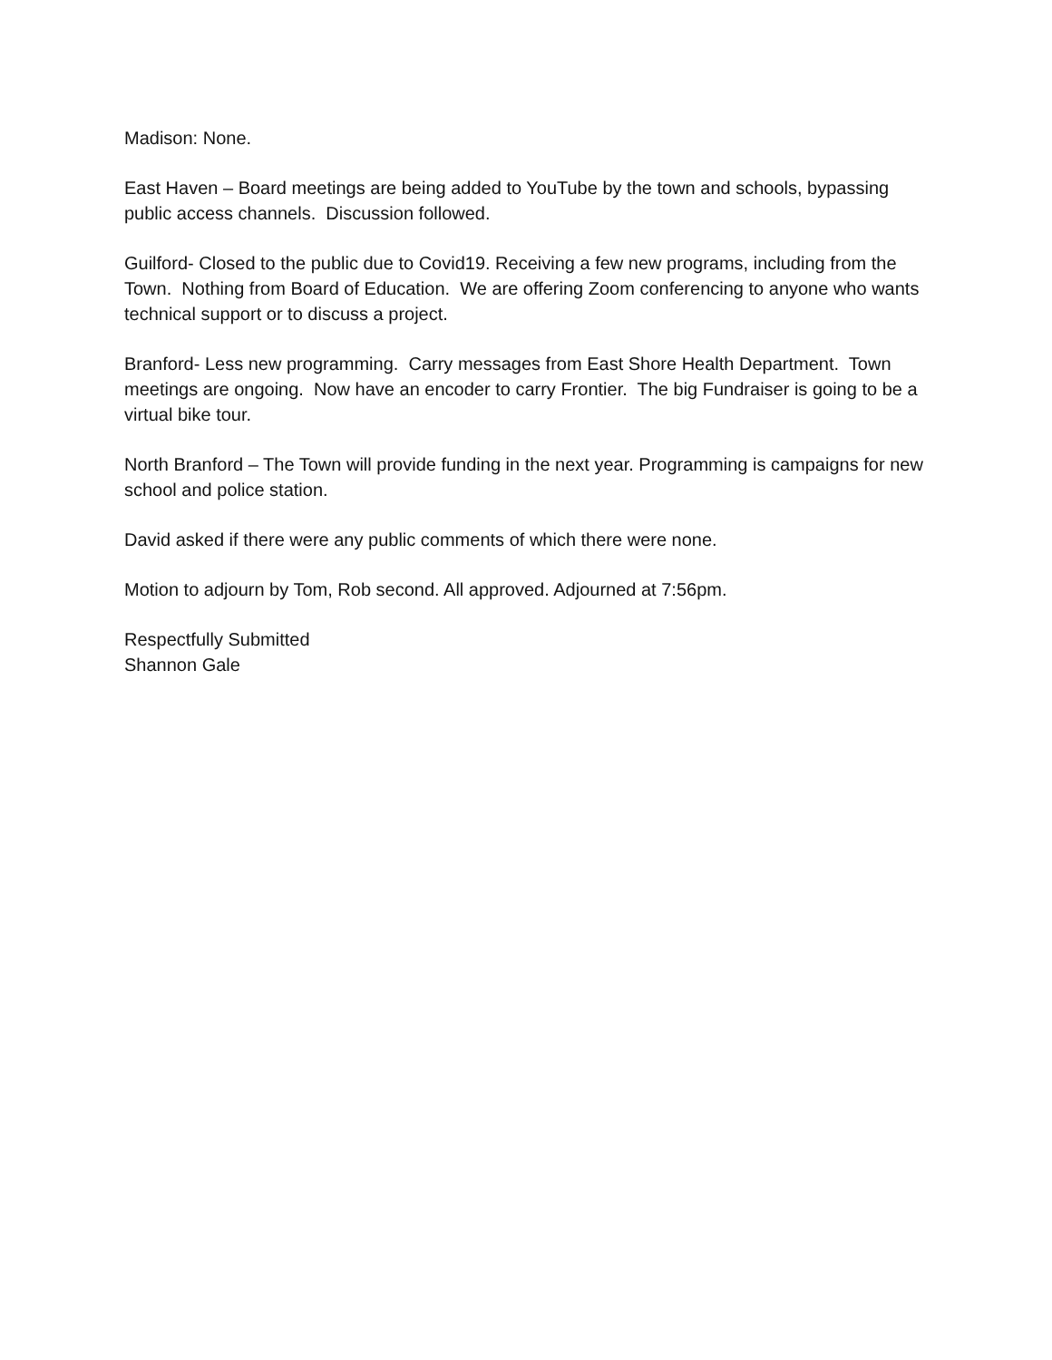Madison: None.
East Haven – Board meetings are being added to YouTube by the town and schools, bypassing public access channels. Discussion followed.
Guilford- Closed to the public due to Covid19. Receiving a few new programs, including from the Town. Nothing from Board of Education. We are offering Zoom conferencing to anyone who wants technical support or to discuss a project.
Branford- Less new programming. Carry messages from East Shore Health Department. Town meetings are ongoing. Now have an encoder to carry Frontier. The big Fundraiser is going to be a virtual bike tour.
North Branford – The Town will provide funding in the next year. Programming is campaigns for new school and police station.
David asked if there were any public comments of which there were none.
Motion to adjourn by Tom, Rob second. All approved. Adjourned at 7:56pm.
Respectfully Submitted
Shannon Gale